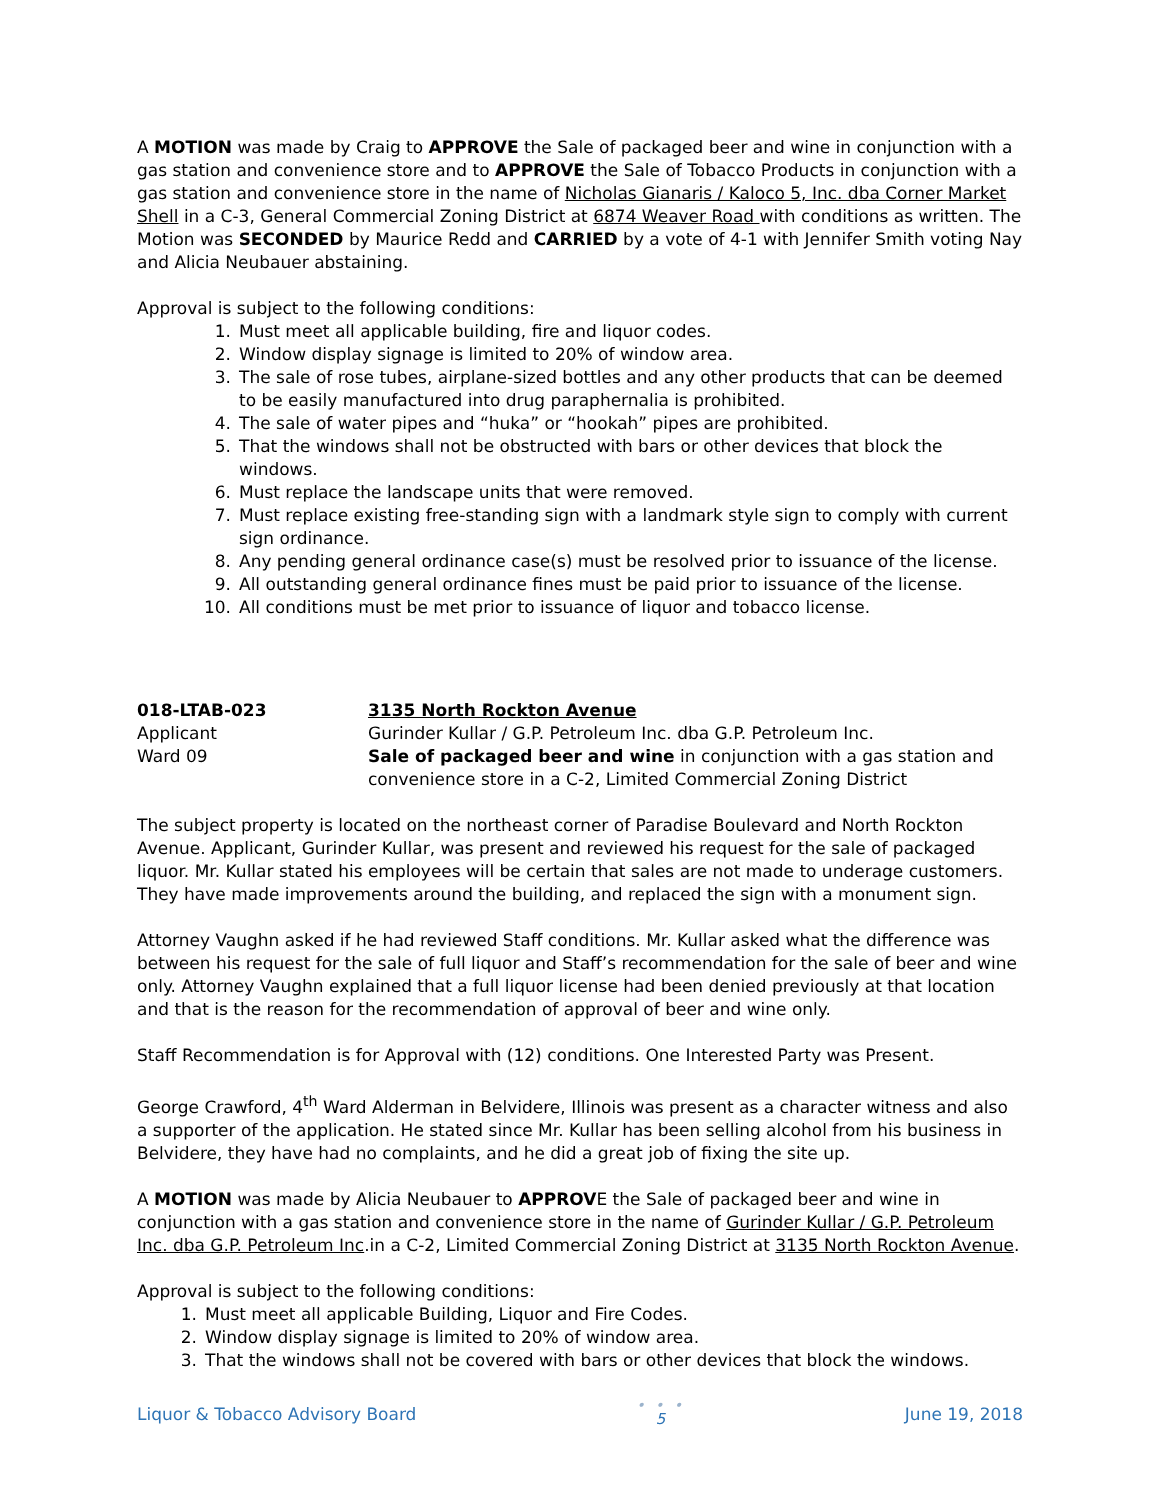A MOTION was made by Craig to APPROVE the Sale of packaged beer and wine in conjunction with a gas station and convenience store and to APPROVE the Sale of Tobacco Products in conjunction with a gas station and convenience store in the name of Nicholas Gianaris / Kaloco 5, Inc. dba Corner Market Shell in a C-3, General Commercial Zoning District at 6874 Weaver Road with conditions as written. The Motion was SECONDED by Maurice Redd and CARRIED by a vote of 4-1 with Jennifer Smith voting Nay and Alicia Neubauer abstaining.
Approval is subject to the following conditions:
1. Must meet all applicable building, fire and liquor codes.
2. Window display signage is limited to 20% of window area.
3. The sale of rose tubes, airplane-sized bottles and any other products that can be deemed to be easily manufactured into drug paraphernalia is prohibited.
4. The sale of water pipes and “huka” or “hookah” pipes are prohibited.
5. That the windows shall not be obstructed with bars or other devices that block the windows.
6. Must replace the landscape units that were removed.
7. Must replace existing free-standing sign with a landmark style sign to comply with current sign ordinance.
8. Any pending general ordinance case(s) must be resolved prior to issuance of the license.
9. All outstanding general ordinance fines must be paid prior to issuance of the license.
10. All conditions must be met prior to issuance of liquor and tobacco license.
018-LTAB-023
3135 North Rockton Avenue
Applicant
Gurinder Kullar / G.P. Petroleum Inc. dba G.P. Petroleum Inc.
Ward 09
Sale of packaged beer and wine in conjunction with a gas station and convenience store in a C-2, Limited Commercial Zoning District
The subject property is located on the northeast corner of Paradise Boulevard and North Rockton Avenue. Applicant, Gurinder Kullar, was present and reviewed his request for the sale of packaged liquor. Mr. Kullar stated his employees will be certain that sales are not made to underage customers. They have made improvements around the building, and replaced the sign with a monument sign.
Attorney Vaughn asked if he had reviewed Staff conditions. Mr. Kullar asked what the difference was between his request for the sale of full liquor and Staff’s recommendation for the sale of beer and wine only. Attorney Vaughn explained that a full liquor license had been denied previously at that location and that is the reason for the recommendation of approval of beer and wine only.
Staff Recommendation is for Approval with (12) conditions. One Interested Party was Present.
George Crawford, 4<sup>th</sup> Ward Alderman in Belvidere, Illinois was present as a character witness and also a supporter of the application. He stated since Mr. Kullar has been selling alcohol from his business in Belvidere, they have had no complaints, and he did a great job of fixing the site up.
A MOTION was made by Alicia Neubauer to APPROVE the Sale of packaged beer and wine in conjunction with a gas station and convenience store in the name of Gurinder Kullar / G.P. Petroleum Inc. dba G.P. Petroleum Inc.in a C-2, Limited Commercial Zoning District at 3135 North Rockton Avenue.
Approval is subject to the following conditions:
1. Must meet all applicable Building, Liquor and Fire Codes.
2. Window display signage is limited to 20% of window area.
3. That the windows shall not be covered with bars or other devices that block the windows.
Liquor & Tobacco Advisory Board
• • •
5
June 19, 2018